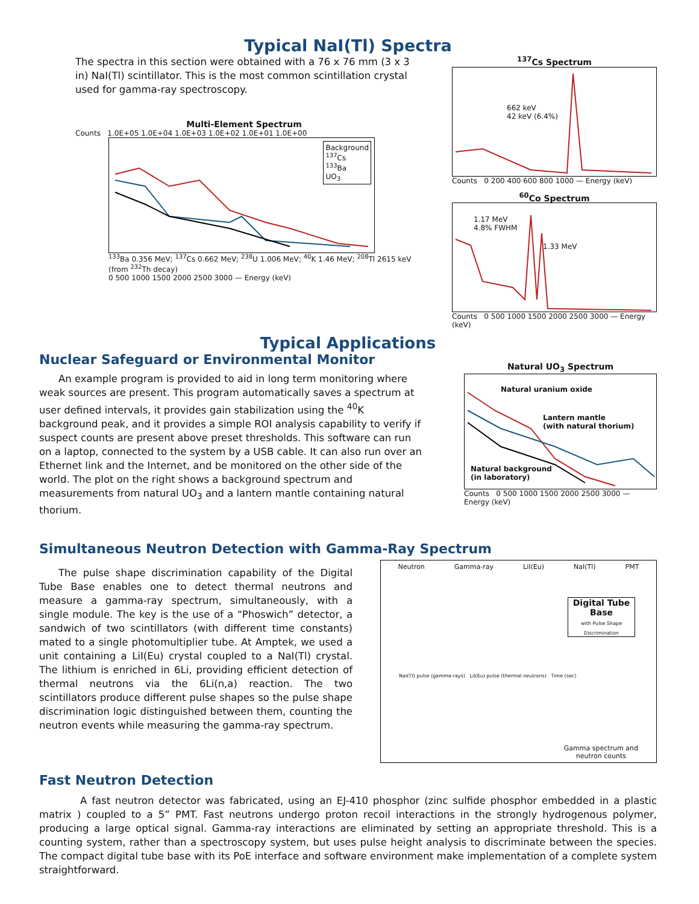Typical NaI(Tl) Spectra
The spectra in this section were obtained with a 76 x 76 mm (3 x 3 in) NaI(Tl) scintillator. This is the most common scintillation crystal used for gamma-ray spectroscopy.
Multi-Element Spectrum
Counts 1.0E+05 1.0E+04 1.0E+03 1.0E+02 1.0E+01 1.0E+00
Background
<sup>137</sup>Cs
<sup>133</sup>Ba
UO<sub>3</sub>
<sup>133</sup>Ba 0.356 MeV; <sup>137</sup>Cs 0.662 MeV; <sup>238</sup>U 1.006 MeV; <sup>40</sup>K 1.46 MeV; <sup>208</sup>Tl 2615 keV (from <sup>232</sup>Th decay)
0 500 1000 1500 2000 2500 3000 — Energy (keV)
<sup>137</sup>Cs Spectrum
662 keV
42 keV (6.4%)
Counts 0 200 400 600 800 1000 — Energy (keV)
<sup>60</sup>Co Spectrum
1.17 MeV
4.8% FWHM
1.33 MeV
Counts 0 500 1000 1500 2000 2500 3000 — Energy (keV)
Typical Applications
Nuclear Safeguard or Environmental Monitor
An example program is provided to aid in long term monitoring where weak sources are present. This program automatically saves a spectrum at user defined intervals, it provides gain stabilization using the <sup>40</sup>K background peak, and it provides a simple ROI analysis capability to verify if suspect counts are present above preset thresholds. This software can run on a laptop, connected to the system by a USB cable. It can also run over an Ethernet link and the Internet, and be monitored on the other side of the world. The plot on the right shows a background spectrum and measurements from natural UO<sub>3</sub> and a lantern mantle containing natural thorium.
Natural UO<sub>3</sub> Spectrum
Natural uranium oxide
Lantern mantle
(with natural thorium)
Natural background
(in laboratory)
Counts 0 500 1000 1500 2000 2500 3000 — Energy (keV)
Simultaneous Neutron Detection with Gamma-Ray Spectrum
The pulse shape discrimination capability of the Digital Tube Base enables one to detect thermal neutrons and measure a gamma-ray spectrum, simultaneously, with a single module. The key is the use of a “Phoswich” detector, a sandwich of two scintillators (with different time constants) mated to a single photomultiplier tube. At Amptek, we used a unit containing a LiI(Eu) crystal coupled to a NaI(Tl) crystal. The lithium is enriched in 6Li, providing efficient detection of thermal neutrons via the 6Li(n,a) reaction. The two scintillators produce different pulse shapes so the pulse shape discrimination logic distinguished between them, counting the neutron events while measuring the gamma-ray spectrum.
Neutron Gamma-ray LiI(Eu) NaI(Tl) PMT
Digital Tube Base
with Pulse Shape Discrimination
NaI(Tl) pulse (gamma-rays) LiI(Eu) pulse (thermal neutrons) Time (sec)
Gamma spectrum and
neutron counts
Fast Neutron Detection
A fast neutron detector was fabricated, using an EJ-410 phosphor (zinc sulfide phosphor embedded in a plastic matrix ) coupled to a 5” PMT. Fast neutrons undergo proton recoil interactions in the strongly hydrogenous polymer, producing a large optical signal. Gamma-ray interactions are eliminated by setting an appropriate threshold. This is a counting system, rather than a spectroscopy system, but uses pulse height analysis to discriminate between the species. The compact digital tube base with its PoE interface and software environment make implementation of a complete system straightforward.